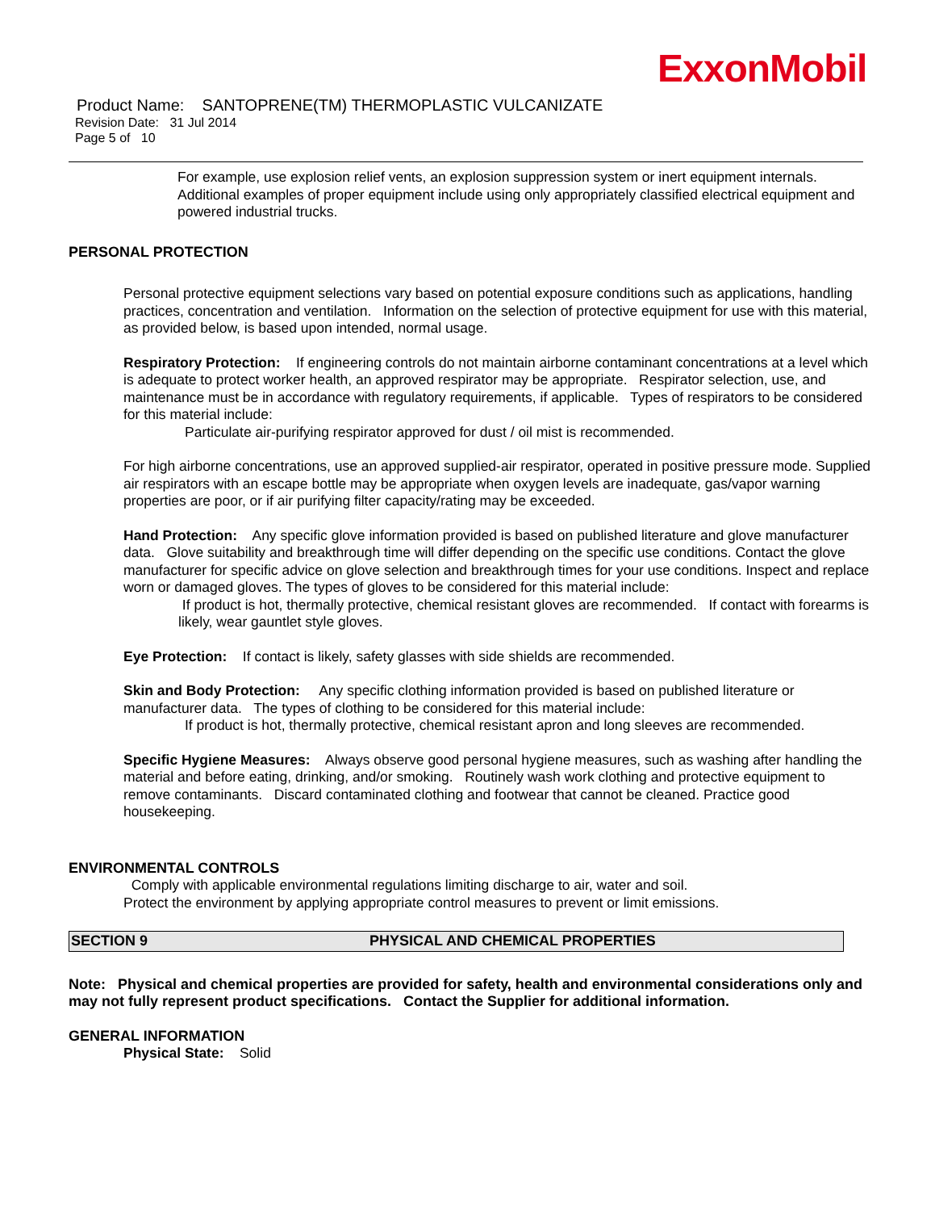ExxonMobil
Product Name: SANTOPRENE(TM) THERMOPLASTIC VULCANIZATE
Revision Date: 31 Jul 2014
Page 5 of 10
For example, use explosion relief vents, an explosion suppression system or inert equipment internals. Additional examples of proper equipment include using only appropriately classified electrical equipment and powered industrial trucks.
PERSONAL PROTECTION
Personal protective equipment selections vary based on potential exposure conditions such as applications, handling practices, concentration and ventilation. Information on the selection of protective equipment for use with this material, as provided below, is based upon intended, normal usage.
Respiratory Protection: If engineering controls do not maintain airborne contaminant concentrations at a level which is adequate to protect worker health, an approved respirator may be appropriate. Respirator selection, use, and maintenance must be in accordance with regulatory requirements, if applicable. Types of respirators to be considered for this material include:
Particulate air-purifying respirator approved for dust / oil mist is recommended.
For high airborne concentrations, use an approved supplied-air respirator, operated in positive pressure mode. Supplied air respirators with an escape bottle may be appropriate when oxygen levels are inadequate, gas/vapor warning properties are poor, or if air purifying filter capacity/rating may be exceeded.
Hand Protection: Any specific glove information provided is based on published literature and glove manufacturer data. Glove suitability and breakthrough time will differ depending on the specific use conditions. Contact the glove manufacturer for specific advice on glove selection and breakthrough times for your use conditions. Inspect and replace worn or damaged gloves. The types of gloves to be considered for this material include:
If product is hot, thermally protective, chemical resistant gloves are recommended. If contact with forearms is likely, wear gauntlet style gloves.
Eye Protection: If contact is likely, safety glasses with side shields are recommended.
Skin and Body Protection: Any specific clothing information provided is based on published literature or manufacturer data. The types of clothing to be considered for this material include:
If product is hot, thermally protective, chemical resistant apron and long sleeves are recommended.
Specific Hygiene Measures: Always observe good personal hygiene measures, such as washing after handling the material and before eating, drinking, and/or smoking. Routinely wash work clothing and protective equipment to remove contaminants. Discard contaminated clothing and footwear that cannot be cleaned. Practice good housekeeping.
ENVIRONMENTAL CONTROLS
Comply with applicable environmental regulations limiting discharge to air, water and soil. Protect the environment by applying appropriate control measures to prevent or limit emissions.
SECTION 9 PHYSICAL AND CHEMICAL PROPERTIES
Note: Physical and chemical properties are provided for safety, health and environmental considerations only and may not fully represent product specifications. Contact the Supplier for additional information.
GENERAL INFORMATION
Physical State: Solid